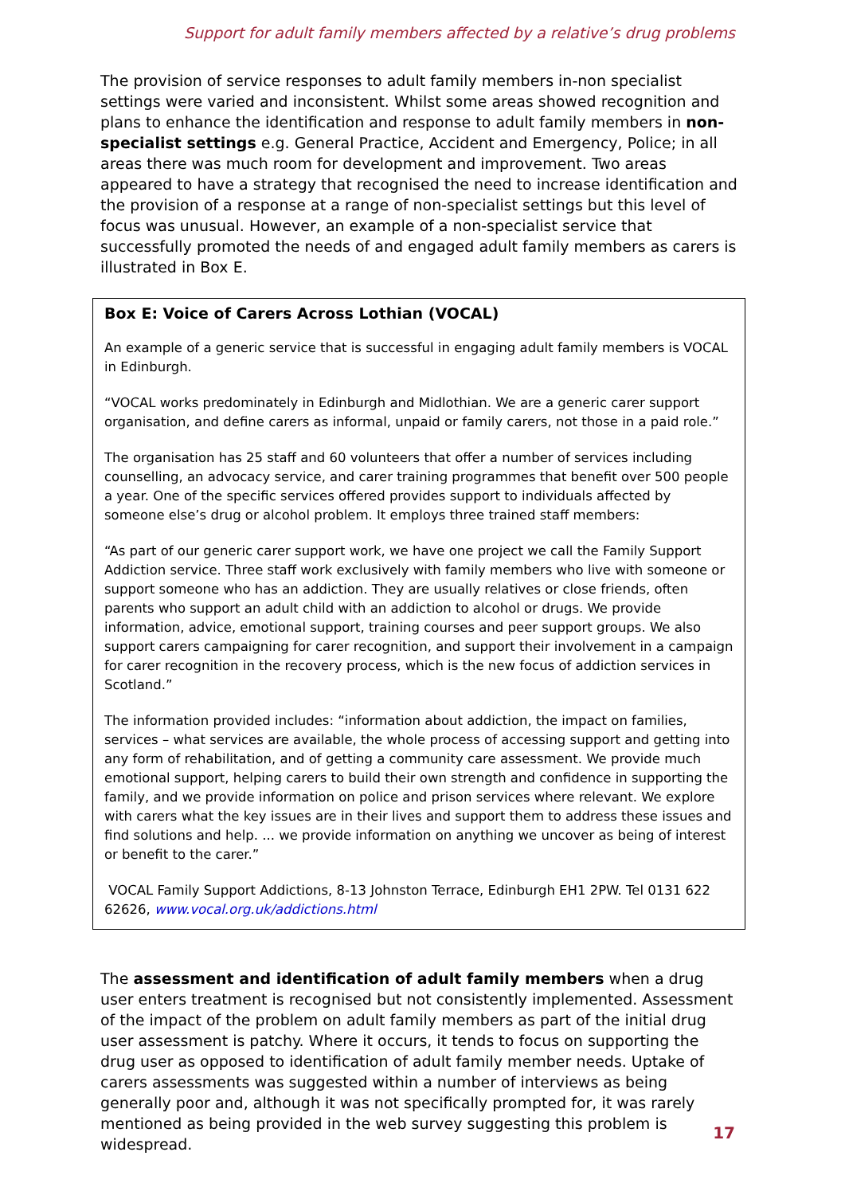Support for adult family members affected by a relative’s drug problems
The provision of service responses to adult family members in-non specialist settings were varied and inconsistent. Whilst some areas showed recognition and plans to enhance the identification and response to adult family members in non-specialist settings e.g. General Practice, Accident and Emergency, Police; in all areas there was much room for development and improvement. Two areas appeared to have a strategy that recognised the need to increase identification and the provision of a response at a range of non-specialist settings but this level of focus was unusual. However, an example of a non-specialist service that successfully promoted the needs of and engaged adult family members as carers is illustrated in Box E.
Box E: Voice of Carers Across Lothian (VOCAL)
An example of a generic service that is successful in engaging adult family members is VOCAL in Edinburgh.
“VOCAL works predominately in Edinburgh and Midlothian. We are a generic carer support organisation, and define carers as informal, unpaid or family carers, not those in a paid role.”
The organisation has 25 staff and 60 volunteers that offer a number of services including counselling, an advocacy service, and carer training programmes that benefit over 500 people a year. One of the specific services offered provides support to individuals affected by someone else’s drug or alcohol problem. It employs three trained staff members:
“As part of our generic carer support work, we have one project we call the Family Support Addiction service. Three staff work exclusively with family members who live with someone or support someone who has an addiction. They are usually relatives or close friends, often parents who support an adult child with an addiction to alcohol or drugs. We provide information, advice, emotional support, training courses and peer support groups. We also support carers campaigning for carer recognition, and support their involvement in a campaign for carer recognition in the recovery process, which is the new focus of addiction services in Scotland.”
The information provided includes: “information about addiction, the impact on families, services – what services are available, the whole process of accessing support and getting into any form of rehabilitation, and of getting a community care assessment. We provide much emotional support, helping carers to build their own strength and confidence in supporting the family, and we provide information on police and prison services where relevant. We explore with carers what the key issues are in their lives and support them to address these issues and find solutions and help. ... we provide information on anything we uncover as being of interest or benefit to the carer.”
VOCAL Family Support Addictions, 8-13 Johnston Terrace, Edinburgh EH1 2PW. Tel 0131 622 62626, www.vocal.org.uk/addictions.html
The assessment and identification of adult family members when a drug user enters treatment is recognised but not consistently implemented. Assessment of the impact of the problem on adult family members as part of the initial drug user assessment is patchy. Where it occurs, it tends to focus on supporting the drug user as opposed to identification of adult family member needs. Uptake of carers assessments was suggested within a number of interviews as being generally poor and, although it was not specifically prompted for, it was rarely mentioned as being provided in the web survey suggesting this problem is widespread.
17